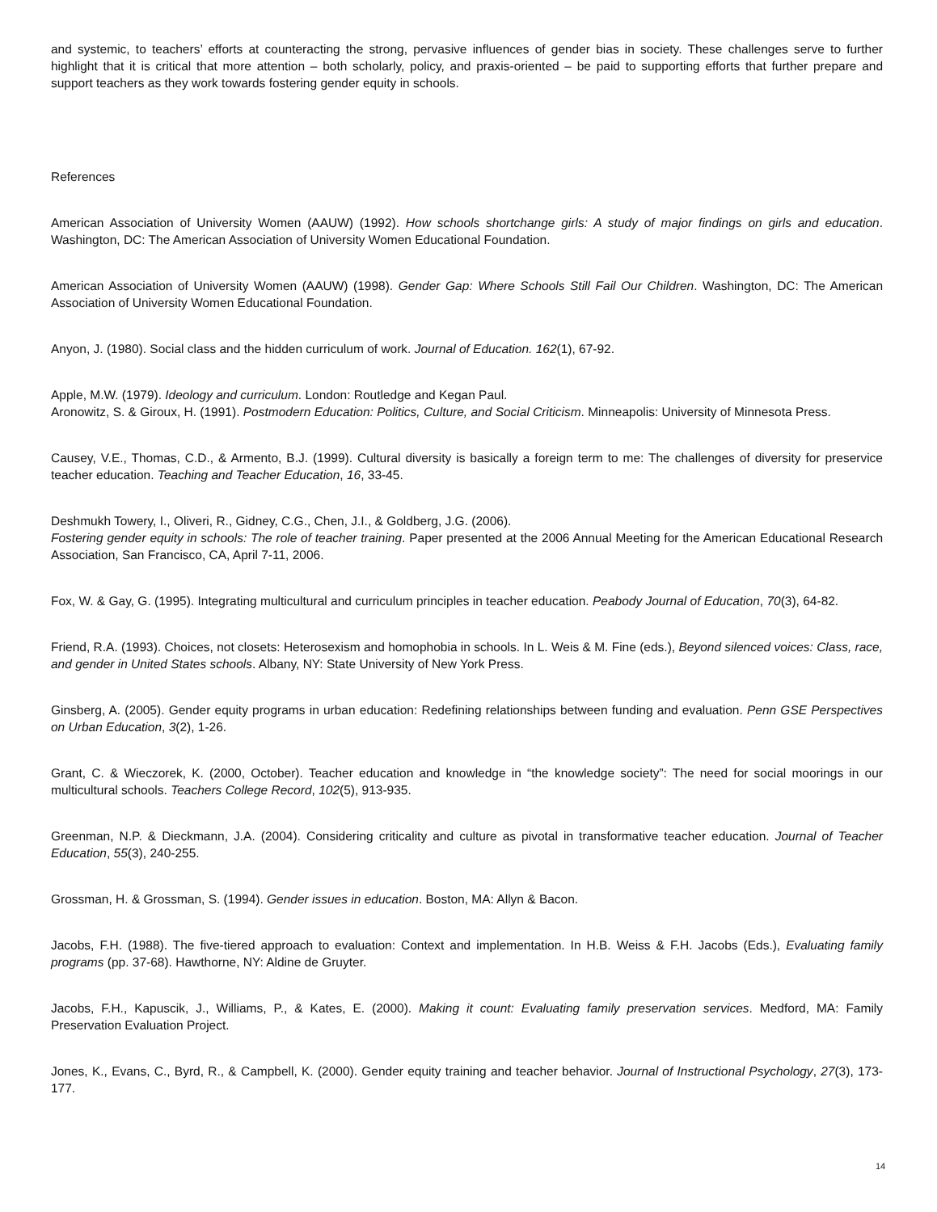and systemic, to teachers’ efforts at counteracting the strong, pervasive influences of gender bias in society. These challenges serve to further highlight that it is critical that more attention – both scholarly, policy, and praxis-oriented – be paid to supporting efforts that further prepare and support teachers as they work towards fostering gender equity in schools.
References
American Association of University Women (AAUW) (1992). How schools shortchange girls: A study of major findings on girls and education. Washington, DC: The American Association of University Women Educational Foundation.
American Association of University Women (AAUW) (1998). Gender Gap: Where Schools Still Fail Our Children. Washington, DC: The American Association of University Women Educational Foundation.
Anyon, J. (1980). Social class and the hidden curriculum of work. Journal of Education. 162(1), 67-92.
Apple, M.W. (1979). Ideology and curriculum. London: Routledge and Kegan Paul.
Aronowitz, S. & Giroux, H. (1991). Postmodern Education: Politics, Culture, and Social Criticism. Minneapolis: University of Minnesota Press.
Causey, V.E., Thomas, C.D., & Armento, B.J. (1999). Cultural diversity is basically a foreign term to me: The challenges of diversity for preservice teacher education. Teaching and Teacher Education, 16, 33-45.
Deshmukh Towery, I., Oliveri, R., Gidney, C.G., Chen, J.I., & Goldberg, J.G. (2006).
Fostering gender equity in schools: The role of teacher training. Paper presented at the 2006 Annual Meeting for the American Educational Research Association, San Francisco, CA, April 7-11, 2006.
Fox, W. & Gay, G. (1995). Integrating multicultural and curriculum principles in teacher education. Peabody Journal of Education, 70(3), 64-82.
Friend, R.A. (1993). Choices, not closets: Heterosexism and homophobia in schools. In L. Weis & M. Fine (eds.), Beyond silenced voices: Class, race, and gender in United States schools. Albany, NY: State University of New York Press.
Ginsberg, A. (2005). Gender equity programs in urban education: Redefining relationships between funding and evaluation. Penn GSE Perspectives on Urban Education, 3(2), 1-26.
Grant, C. & Wieczorek, K. (2000, October). Teacher education and knowledge in “the knowledge society”: The need for social moorings in our multicultural schools. Teachers College Record, 102(5), 913-935.
Greenman, N.P. & Dieckmann, J.A. (2004). Considering criticality and culture as pivotal in transformative teacher education. Journal of Teacher Education, 55(3), 240-255.
Grossman, H. & Grossman, S. (1994). Gender issues in education. Boston, MA: Allyn & Bacon.
Jacobs, F.H. (1988). The five-tiered approach to evaluation: Context and implementation. In H.B. Weiss & F.H. Jacobs (Eds.), Evaluating family programs (pp. 37-68). Hawthorne, NY: Aldine de Gruyter.
Jacobs, F.H., Kapuscik, J., Williams, P., & Kates, E. (2000). Making it count: Evaluating family preservation services. Medford, MA: Family Preservation Evaluation Project.
Jones, K., Evans, C., Byrd, R., & Campbell, K. (2000). Gender equity training and teacher behavior. Journal of Instructional Psychology, 27(3), 173-177.
14